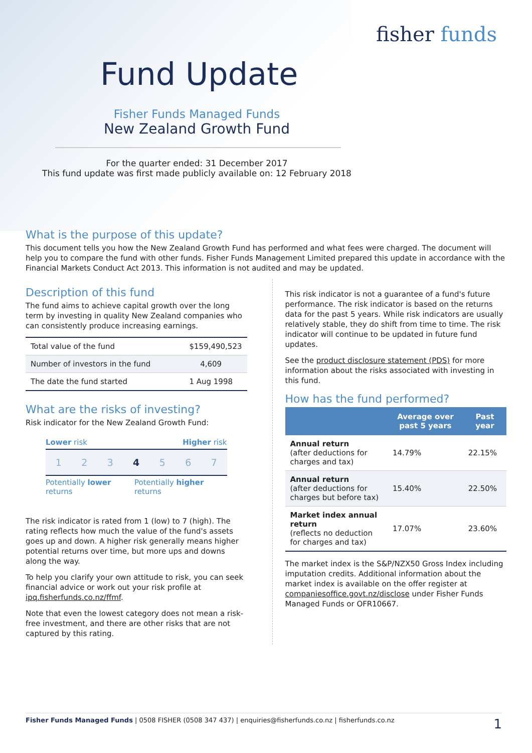fisher funds
Fund Update
Fisher Funds Managed Funds
New Zealand Growth Fund
For the quarter ended: 31 December 2017
This fund update was first made publicly available on: 12 February 2018
What is the purpose of this update?
This document tells you how the New Zealand Growth Fund has performed and what fees were charged. The document will help you to compare the fund with other funds. Fisher Funds Management Limited prepared this update in accordance with the Financial Markets Conduct Act 2013. This information is not audited and may be updated.
Description of this fund
The fund aims to achieve capital growth over the long term by investing in quality New Zealand companies who can consistently produce increasing earnings.
| Total value of the fund | $159,490,523 |
| Number of investors in the fund | 4,609 |
| The date the fund started | 1 Aug 1998 |
What are the risks of investing?
Risk indicator for the New Zealand Growth Fund:
Lower risk Higher risk
1 2 3 4 5 6 7
Potentially lower returns Potentially higher returns
The risk indicator is rated from 1 (low) to 7 (high). The rating reflects how much the value of the fund's assets goes up and down. A higher risk generally means higher potential returns over time, but more ups and downs along the way.
To help you clarify your own attitude to risk, you can seek financial advice or work out your risk profile at ipq.fisherfunds.co.nz/ffmf.
Note that even the lowest category does not mean a risk-free investment, and there are other risks that are not captured by this rating.
This risk indicator is not a guarantee of a fund's future performance. The risk indicator is based on the returns data for the past 5 years. While risk indicators are usually relatively stable, they do shift from time to time. The risk indicator will continue to be updated in future fund updates.
See the product disclosure statement (PDS) for more information about the risks associated with investing in this fund.
How has the fund performed?
| | Average over past 5 years | Past year |
| --- | --- | --- |
| Annual return (after deductions for charges and tax) | 14.79% | 22.15% |
| Annual return (after deductions for charges but before tax) | 15.40% | 22.50% |
| Market index annual return (reflects no deduction for charges and tax) | 17.07% | 23.60% |
The market index is the S&P/NZX50 Gross Index including imputation credits. Additional information about the market index is available on the offer register at companiesoffice.govt.nz/disclose under Fisher Funds Managed Funds or OFR10667.
Fisher Funds Managed Funds | 0508 FISHER (0508 347 437) | enquiries@fisherfunds.co.nz | fisherfunds.co.nz 1